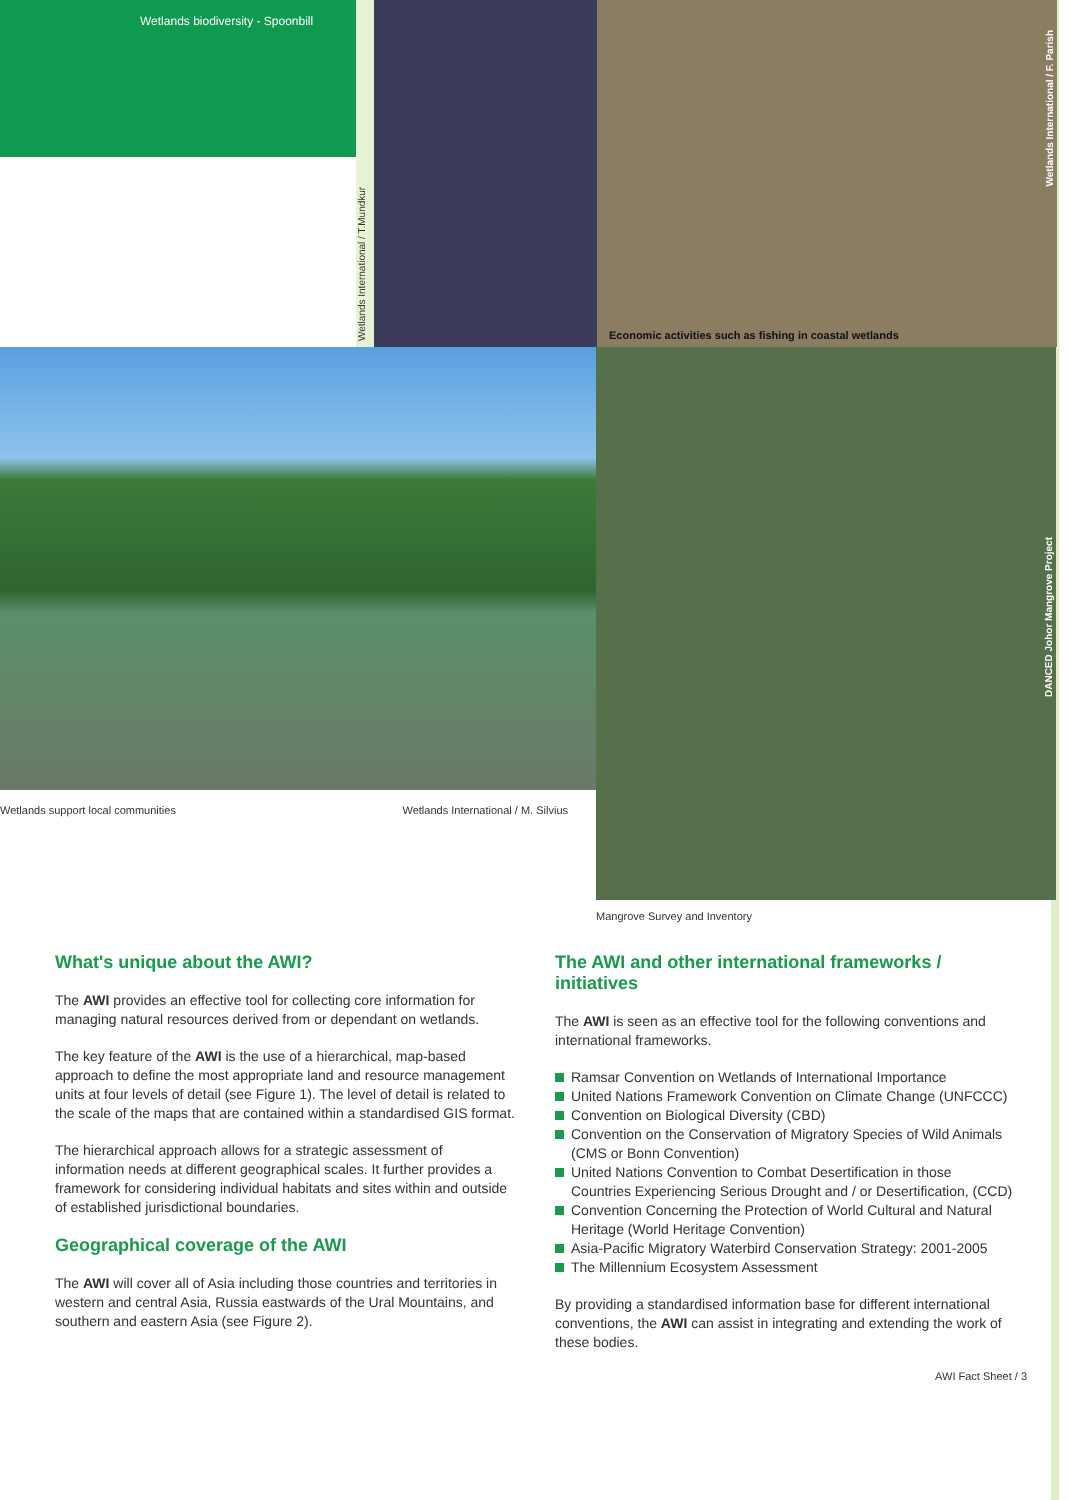Wetlands biodiversity - Spoonbill
Wetlands International / T.Mundkur
Economic activities such as fishing in coastal wetlands
Wetlands International / F. Parish
Wetlands support local communities Wetlands International / M. Silvius
DANCED Johor Mangrove Project
Mangrove Survey and Inventory
What's unique about the AWI?
The AWI provides an effective tool for collecting core information for managing natural resources derived from or dependant on wetlands.
The key feature of the AWI is the use of a hierarchical, map-based approach to define the most appropriate land and resource management units at four levels of detail (see Figure 1). The level of detail is related to the scale of the maps that are contained within a standardised GIS format.
The hierarchical approach allows for a strategic assessment of information needs at different geographical scales. It further provides a framework for considering individual habitats and sites within and outside of established jurisdictional boundaries.
Geographical coverage of the AWI
The AWI will cover all of Asia including those countries and territories in western and central Asia, Russia eastwards of the Ural Mountains, and southern and eastern Asia (see Figure 2).
The AWI and other international frameworks / initiatives
The AWI is seen as an effective tool for the following conventions and international frameworks.
Ramsar Convention on Wetlands of International Importance
United Nations Framework Convention on Climate Change (UNFCCC)
Convention on Biological Diversity (CBD)
Convention on the Conservation of Migratory Species of Wild Animals (CMS or Bonn Convention)
United Nations Convention to Combat Desertification in those Countries Experiencing Serious Drought and / or Desertification, (CCD)
Convention Concerning the Protection of World Cultural and Natural Heritage (World Heritage Convention)
Asia-Pacific Migratory Waterbird Conservation Strategy: 2001-2005
The Millennium Ecosystem Assessment
By providing a standardised information base for different international conventions, the AWI can assist in integrating and extending the work of these bodies.
AWI Fact Sheet / 3